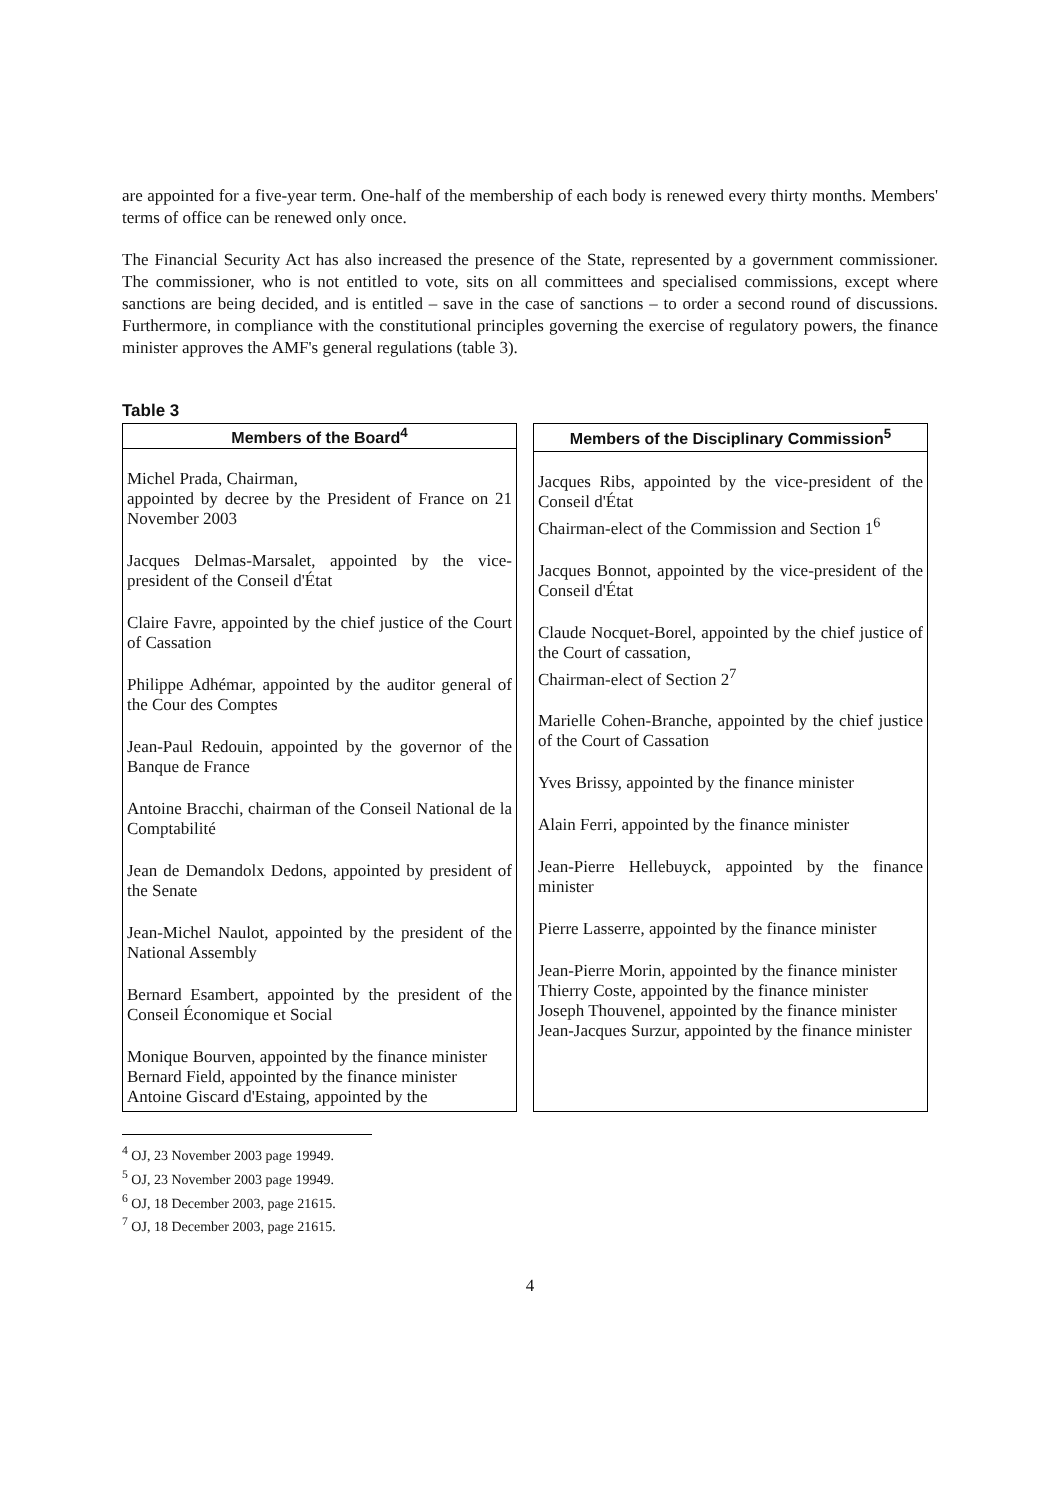are appointed for a five-year term. One-half of the membership of each body is renewed every thirty months. Members' terms of office can be renewed only once.
The Financial Security Act has also increased the presence of the State, represented by a government commissioner. The commissioner, who is not entitled to vote, sits on all committees and specialised commissions, except where sanctions are being decided, and is entitled – save in the case of sanctions – to order a second round of discussions. Furthermore, in compliance with the constitutional principles governing the exercise of regulatory powers, the finance minister approves the AMF's general regulations (table 3).
Table 3
| Members of the Board<sup>4</sup> |
| --- |
| Michel Prada, Chairman, appointed by decree by the President of France on 21 November 2003 Jacques Delmas-Marsalet, appointed by the vice-president of the Conseil d'État Claire Favre, appointed by the chief justice of the Court of Cassation Philippe Adhémar, appointed by the auditor general of the Cour des Comptes Jean-Paul Redouin, appointed by the governor of the Banque de France Antoine Bracchi, chairman of the Conseil National de la Comptabilité Jean de Demandolx Dedons, appointed by president of the Senate Jean-Michel Naulot, appointed by the president of the National Assembly Bernard Esambert, appointed by the president of the Conseil Économique et Social Monique Bourven, appointed by the finance minister Bernard Field, appointed by the finance minister Antoine Giscard d'Estaing, appointed by the |
| Members of the Disciplinary Commission<sup>5</sup> |
| --- |
| Jacques Ribs, appointed by the vice-president of the Conseil d'État Chairman-elect of the Commission and Section 1<sup>6</sup> Jacques Bonnot, appointed by the vice-president of the Conseil d'État Claude Nocquet-Borel, appointed by the chief justice of the Court of cassation, Chairman-elect of Section 2<sup>7</sup> Marielle Cohen-Branche, appointed by the chief justice of the Court of Cassation Yves Brissy, appointed by the finance minister Alain Ferri, appointed by the finance minister Jean-Pierre Hellebuyck, appointed by the finance minister Pierre Lasserre, appointed by the finance minister Jean-Pierre Morin, appointed by the finance minister Thierry Coste, appointed by the finance minister Joseph Thouvenel, appointed by the finance minister Jean-Jacques Surzur, appointed by the finance minister |
<sup>4</sup> OJ, 23 November 2003 page 19949.
<sup>5</sup> OJ, 23 November 2003 page 19949.
<sup>6</sup> OJ, 18 December 2003, page 21615.
<sup>7</sup> OJ, 18 December 2003, page 21615.
4